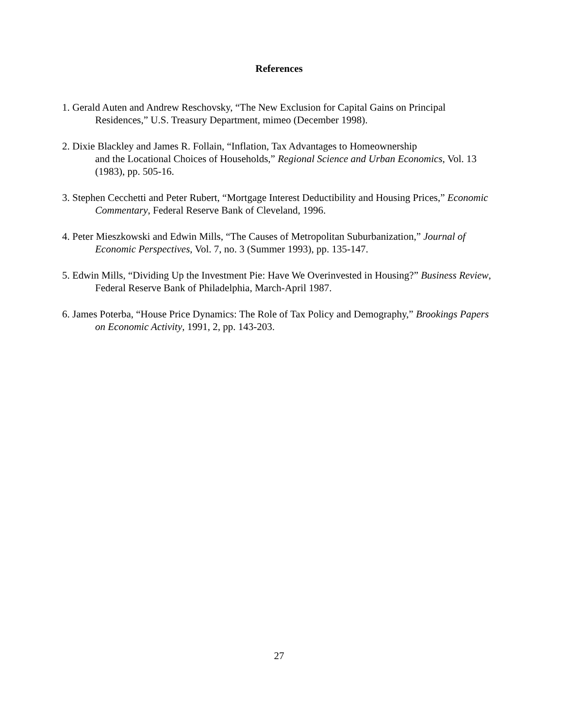References
1. Gerald Auten and Andrew Reschovsky, “The New Exclusion for Capital Gains on Principal Residences,” U.S. Treasury Department, mimeo (December 1998).
2. Dixie Blackley and James R. Follain, “Inflation, Tax Advantages to Homeownership
and the Locational Choices of Households,” Regional Science and Urban Economics, Vol. 13 (1983), pp. 505-16.
3. Stephen Cecchetti and Peter Rubert, “Mortgage Interest Deductibility and Housing Prices,” Economic Commentary, Federal Reserve Bank of Cleveland, 1996.
4. Peter Mieszkowski and Edwin Mills, “The Causes of Metropolitan Suburbanization,” Journal of Economic Perspectives, Vol. 7, no. 3 (Summer 1993), pp. 135-147.
5. Edwin Mills, “Dividing Up the Investment Pie: Have We Overinvested in Housing?” Business Review, Federal Reserve Bank of Philadelphia, March-April 1987.
6. James Poterba, “House Price Dynamics: The Role of Tax Policy and Demography,” Brookings Papers on Economic Activity, 1991, 2, pp. 143-203.
27